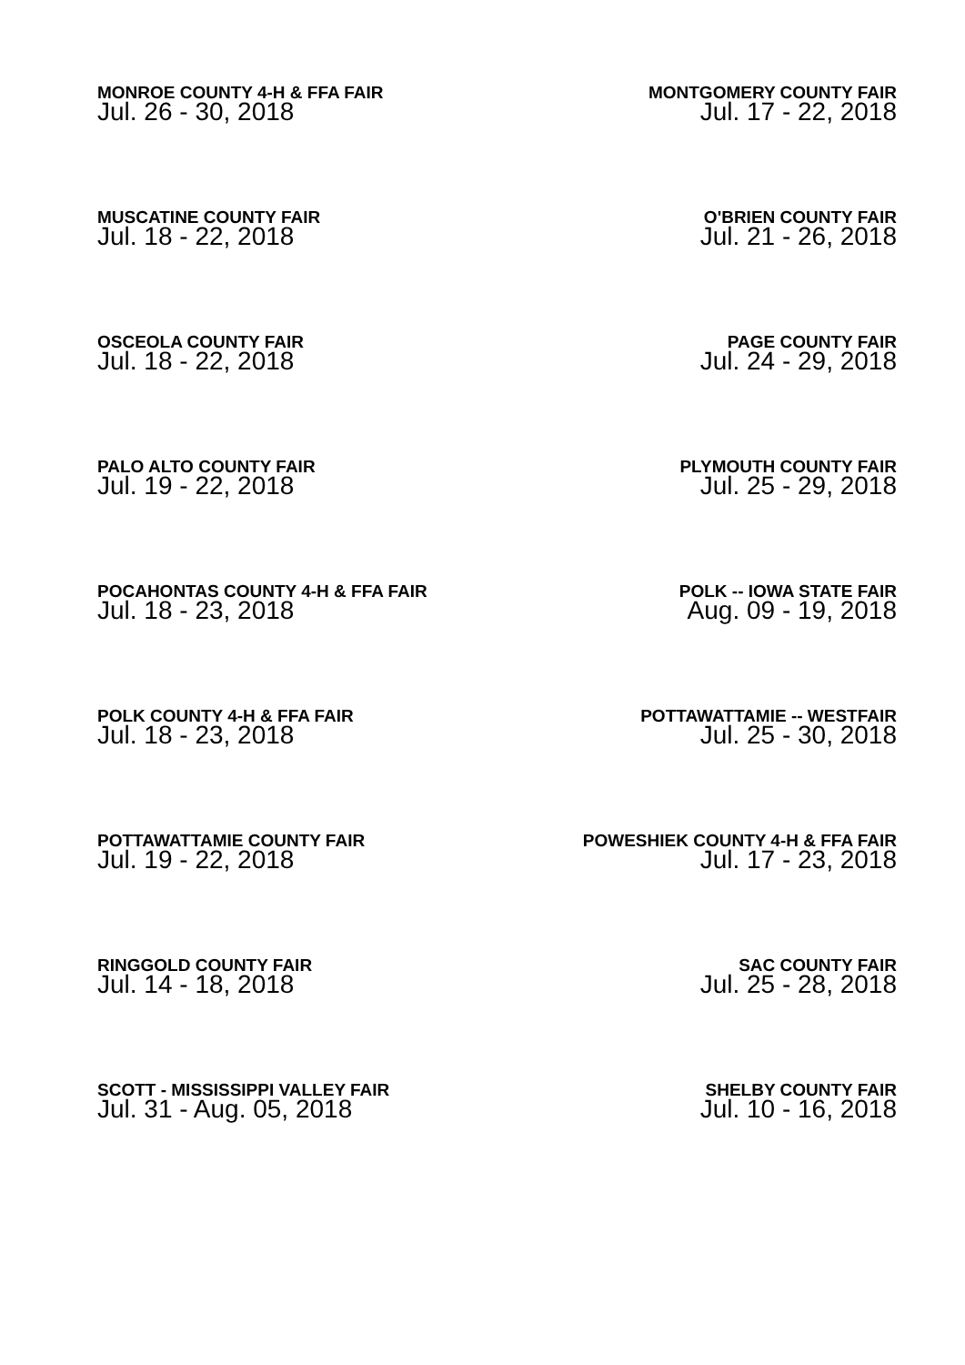MONROE COUNTY 4-H & FFA FAIR
Jul. 26 - 30, 2018
MONTGOMERY COUNTY FAIR
Jul. 17 - 22, 2018
MUSCATINE COUNTY FAIR
Jul. 18 - 22, 2018
O'BRIEN COUNTY FAIR
Jul. 21 - 26, 2018
OSCEOLA COUNTY FAIR
Jul. 18 - 22, 2018
PAGE COUNTY FAIR
Jul. 24 - 29, 2018
PALO ALTO COUNTY FAIR
Jul. 19 - 22, 2018
PLYMOUTH COUNTY FAIR
Jul. 25 - 29, 2018
POCAHONTAS COUNTY 4-H & FFA FAIR
Jul. 18 - 23, 2018
POLK -- IOWA STATE FAIR
Aug. 09 - 19, 2018
POLK COUNTY 4-H & FFA FAIR
Jul. 18 - 23, 2018
POTTAWATTAMIE -- WESTFAIR
Jul. 25 - 30, 2018
POTTAWATTAMIE COUNTY FAIR
Jul. 19 - 22, 2018
POWESHIEK COUNTY 4-H & FFA FAIR
Jul. 17 - 23, 2018
RINGGOLD COUNTY FAIR
Jul. 14 - 18, 2018
SAC COUNTY FAIR
Jul. 25 - 28, 2018
SCOTT - MISSISSIPPI VALLEY FAIR
Jul. 31 - Aug. 05, 2018
SHELBY COUNTY FAIR
Jul. 10 - 16, 2018